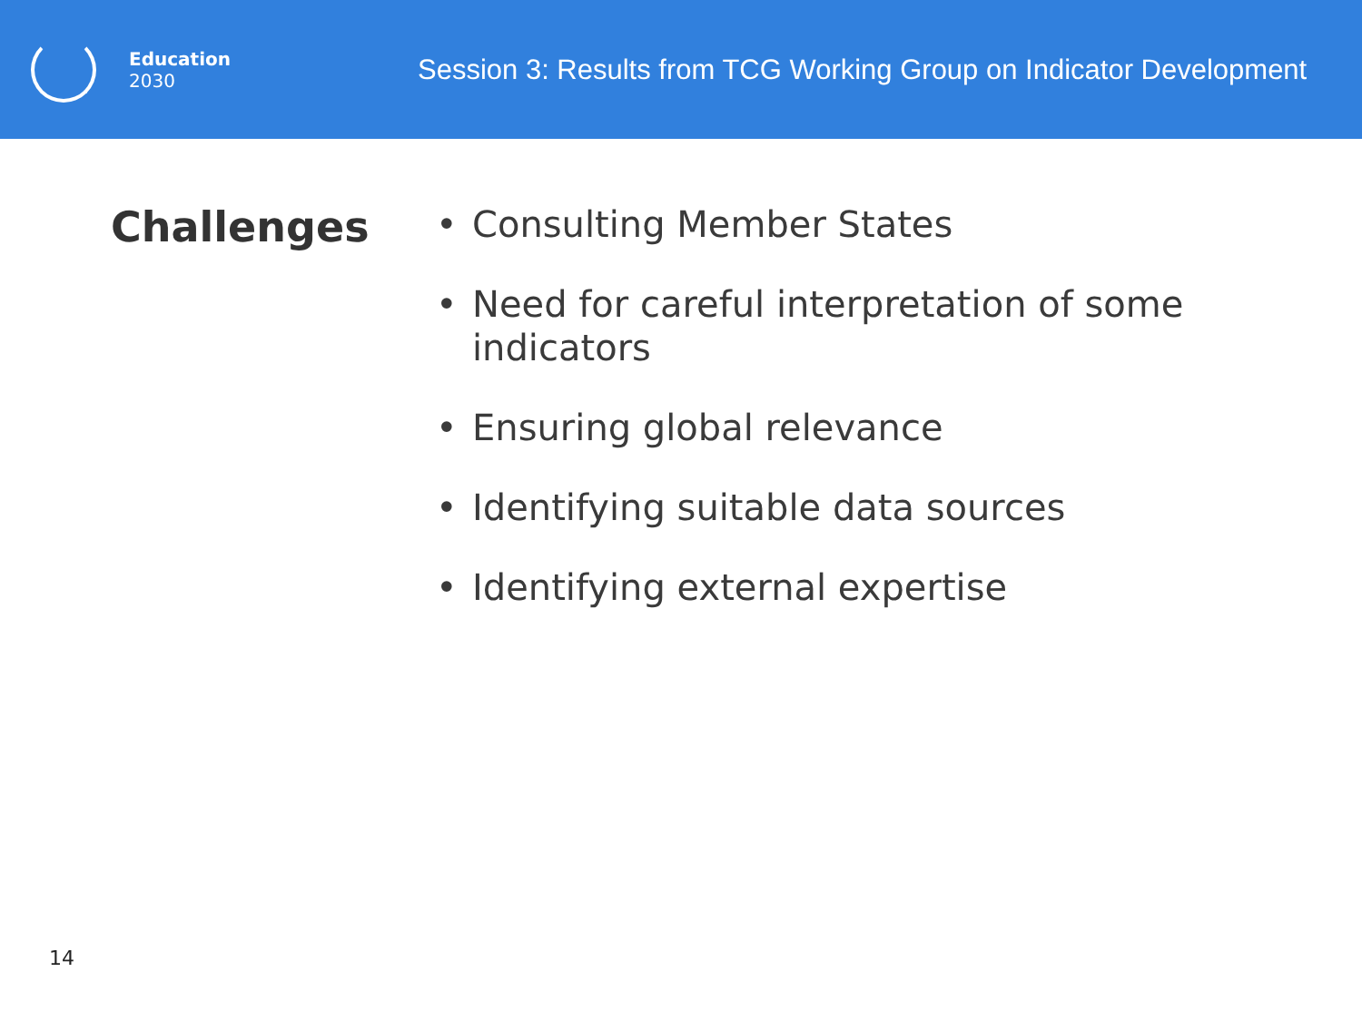Education
2030
Session 3: Results from TCG Working Group on Indicator Development
Challenges
• Consulting Member States
• Need for careful interpretation of some indicators
• Ensuring global relevance
• Identifying suitable data sources
• Identifying external expertise
14